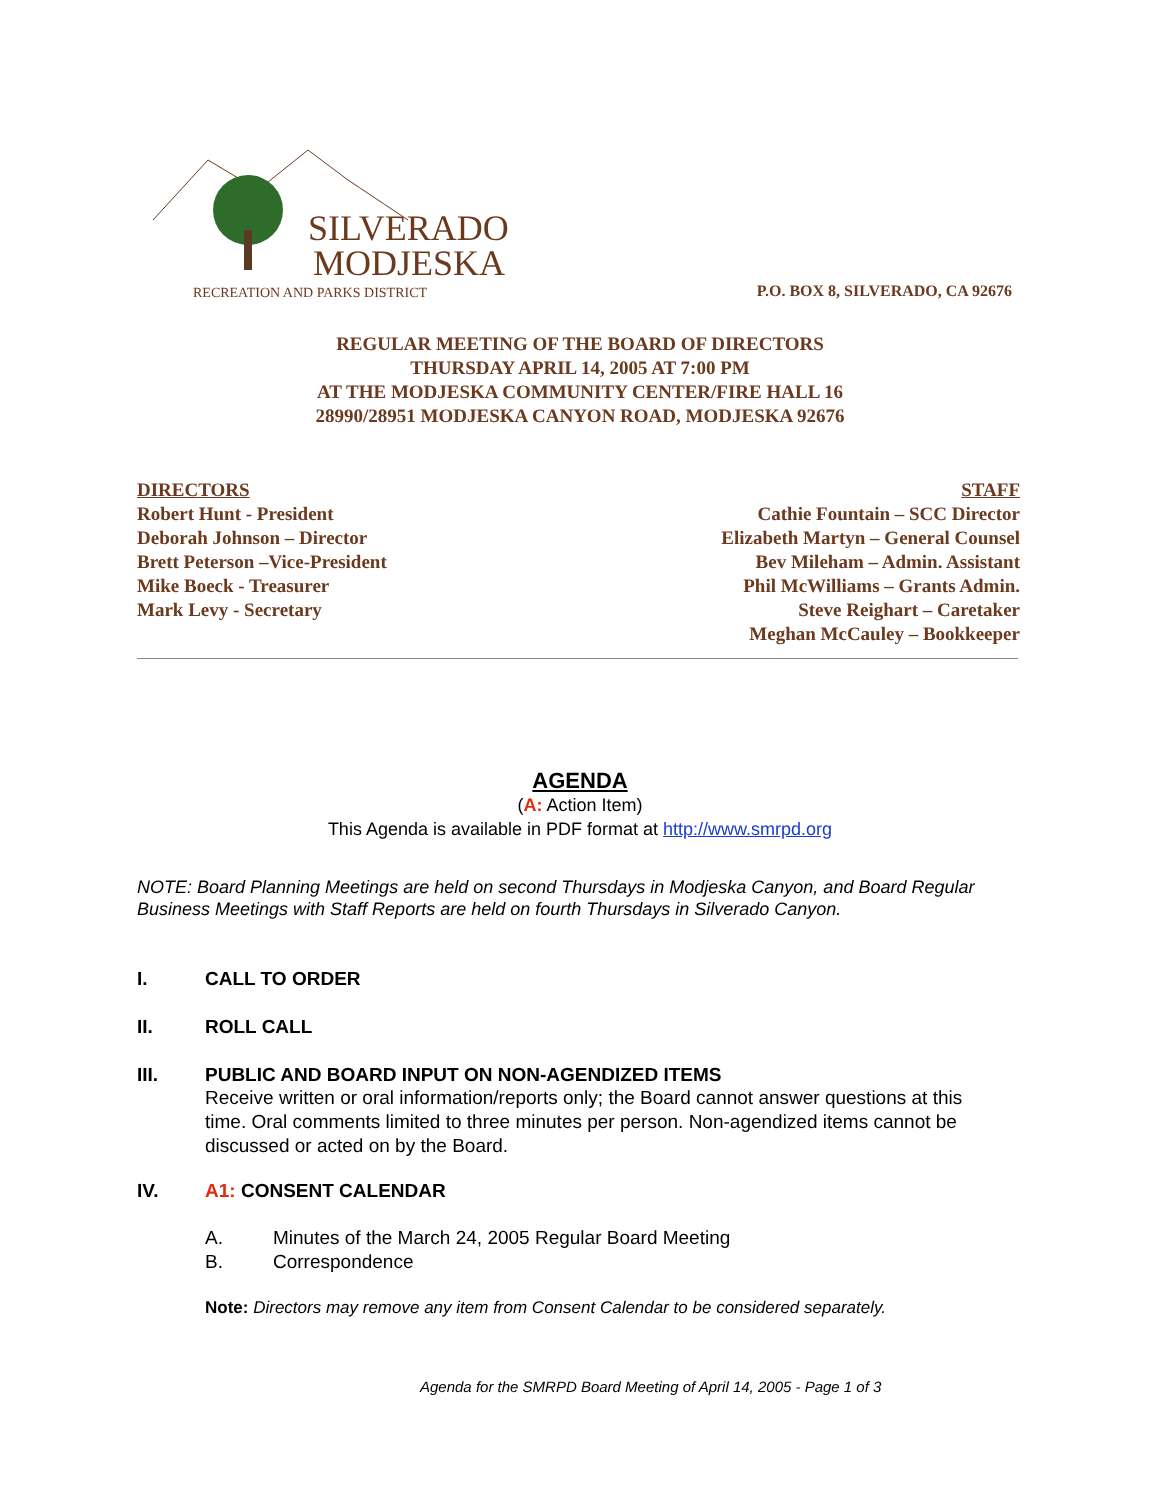SILVERADO
MODJESKA
RECREATION AND PARKS DISTRICT
P.O. BOX 8, SILVERADO, CA 92676
REGULAR MEETING OF THE BOARD OF DIRECTORS
THURSDAY APRIL 14, 2005 AT 7:00 PM
AT THE MODJESKA COMMUNITY CENTER/FIRE HALL 16
28990/28951 MODJESKA CANYON ROAD, MODJESKA 92676
DIRECTORS
Robert Hunt - President
Deborah Johnson – Director
Brett Peterson –Vice-President
Mike Boeck - Treasurer
Mark Levy - Secretary
STAFF
Cathie Fountain – SCC Director
Elizabeth Martyn – General Counsel
Bev Mileham – Admin. Assistant
Phil McWilliams – Grants Admin.
Steve Reighart – Caretaker
Meghan McCauley – Bookkeeper
AGENDA
(A: Action Item)
This Agenda is available in PDF format at http://www.smrpd.org
NOTE: Board Planning Meetings are held on second Thursdays in Modjeska Canyon, and Board Regular Business Meetings with Staff Reports are held on fourth Thursdays in Silverado Canyon.
I. CALL TO ORDER
II. ROLL CALL
III. PUBLIC AND BOARD INPUT ON NON-AGENDIZED ITEMS
Receive written or oral information/reports only; the Board cannot answer questions at this time. Oral comments limited to three minutes per person. Non-agendized items cannot be discussed or acted on by the Board.
IV. A1: CONSENT CALENDAR
A. Minutes of the March 24, 2005 Regular Board Meeting
B. Correspondence
Note: Directors may remove any item from Consent Calendar to be considered separately.
Agenda for the SMRPD Board Meeting of April 14, 2005 - Page 1 of 3